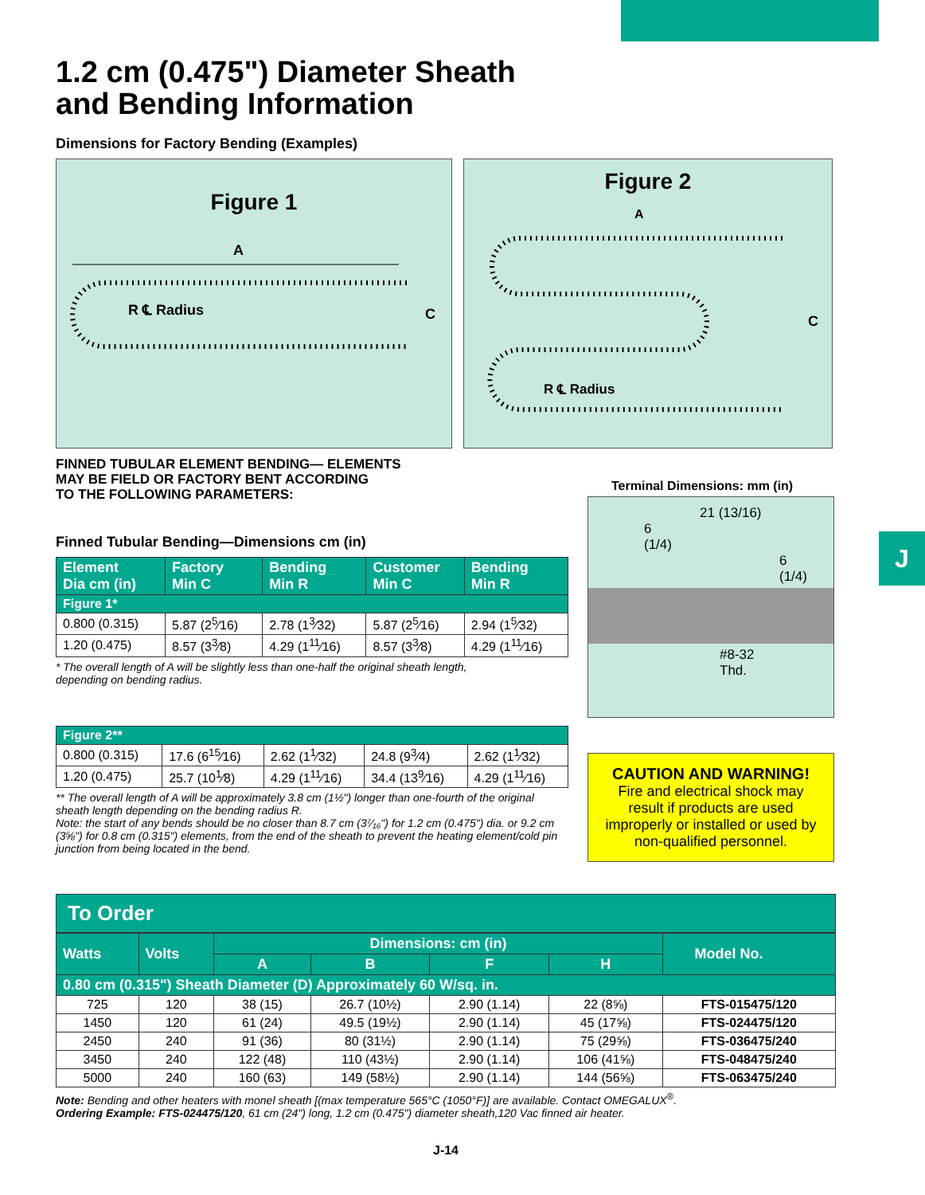J
1.2 cm (0.475") Diameter Sheath
and Bending Information
Dimensions for Factory Bending (Examples)
Figure 1
A
R ℄ Radius
C
Figure 2
A
R ℄ Radius
C
FINNED TUBULAR ELEMENT BENDING— ELEMENTS
MAY BE FIELD OR FACTORY BENT ACCORDING
TO THE FOLLOWING PARAMETERS:
Finned Tubular Bending—Dimensions cm (in)
| Element Dia cm (in) | Factory Min C | Bending Min R | Customer Min C | Bending Min R |
| --- | --- | --- | --- | --- |
| Figure 1* | | | | |
| 0.800 (0.315) | 5.87 (2<sup>5</sup>⁄16) | 2.78 (1<sup>3</sup>⁄32) | 5.87 (2<sup>5</sup>⁄16) | 2.94 (1<sup>5</sup>⁄32) |
| 1.20 (0.475) | 8.57 (3<sup>3</sup>⁄8) | 4.29 (1<sup>11</sup>⁄16) | 8.57 (3<sup>3</sup>⁄8) | 4.29 (1<sup>11</sup>⁄16) |
* The overall length of A will be slightly less than one-half the original sheath length,
depending on bending radius.
| Figure 2** | | | | |
| --- | --- | --- | --- | --- |
| 0.800 (0.315) | 17.6 (6<sup>15</sup>⁄16) | 2.62 (1<sup>1</sup>⁄32) | 24.8 (9<sup>3</sup>⁄4) | 2.62 (1<sup>1</sup>⁄32) |
| 1.20 (0.475) | 25.7 (10<sup>1</sup>⁄8) | 4.29 (1<sup>11</sup>⁄16) | 34.4 (13<sup>9</sup>⁄16) | 4.29 (1<sup>11</sup>⁄16) |
** The overall length of A will be approximately 3.8 cm (1½") longer than one-fourth of the original sheath length depending on the bending radius R.
Note: the start of any bends should be no closer than 8.7 cm (3⁷⁄₁₆") for 1.2 cm (0.475") dia. or 9.2 cm (3⅝") for 0.8 cm (0.315") elements, from the end of the sheath to prevent the heating element/cold pin junction from being located in the bend.
Terminal Dimensions: mm (in)
21 (13/16)
6
(1/4)
6
(1/4)
#8-32
Thd.
CAUTION AND WARNING!
Fire and electrical shock may result if products are used improperly or installed or used by non-qualified personnel.
To Order
| Watts | Volts | Dimensions: cm (in) | | | | Model No. |
| --- | --- | --- | --- | --- | --- | --- |
| | | A | B | F | H | |
| 0.80 cm (0.315") Sheath Diameter (D) Approximately 60 W/sq. in. | | | | | | |
| 725 | 120 | 38 (15) | 26.7 (10½) | 2.90 (1.14) | 22 (8⅝) | FTS-015475/120 |
| 1450 | 120 | 61 (24) | 49.5 (19½) | 2.90 (1.14) | 45 (17⅝) | FTS-024475/120 |
| 2450 | 240 | 91 (36) | 80 (31½) | 2.90 (1.14) | 75 (29⅝) | FTS-036475/240 |
| 3450 | 240 | 122 (48) | 110 (43½) | 2.90 (1.14) | 106 (41⅝) | FTS-048475/240 |
| 5000 | 240 | 160 (63) | 149 (58½) | 2.90 (1.14) | 144 (56⅝) | FTS-063475/240 |
Note: Bending and other heaters with monel sheath [(max temperature 565°C (1050°F)] are available. Contact OMEGALUX<sup>®</sup>.
Ordering Example: FTS-024475/120, 61 cm (24") long, 1.2 cm (0.475") diameter sheath,120 Vac finned air heater.
J-14